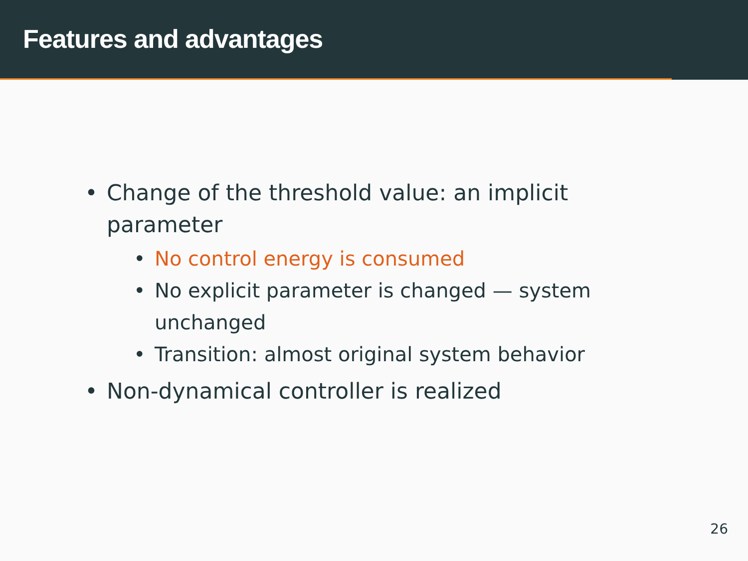Features and advantages
• Change of the threshold value: an implicit parameter
• No control energy is consumed
• No explicit parameter is changed — system unchanged
• Transition: almost original system behavior
• Non-dynamical controller is realized
26